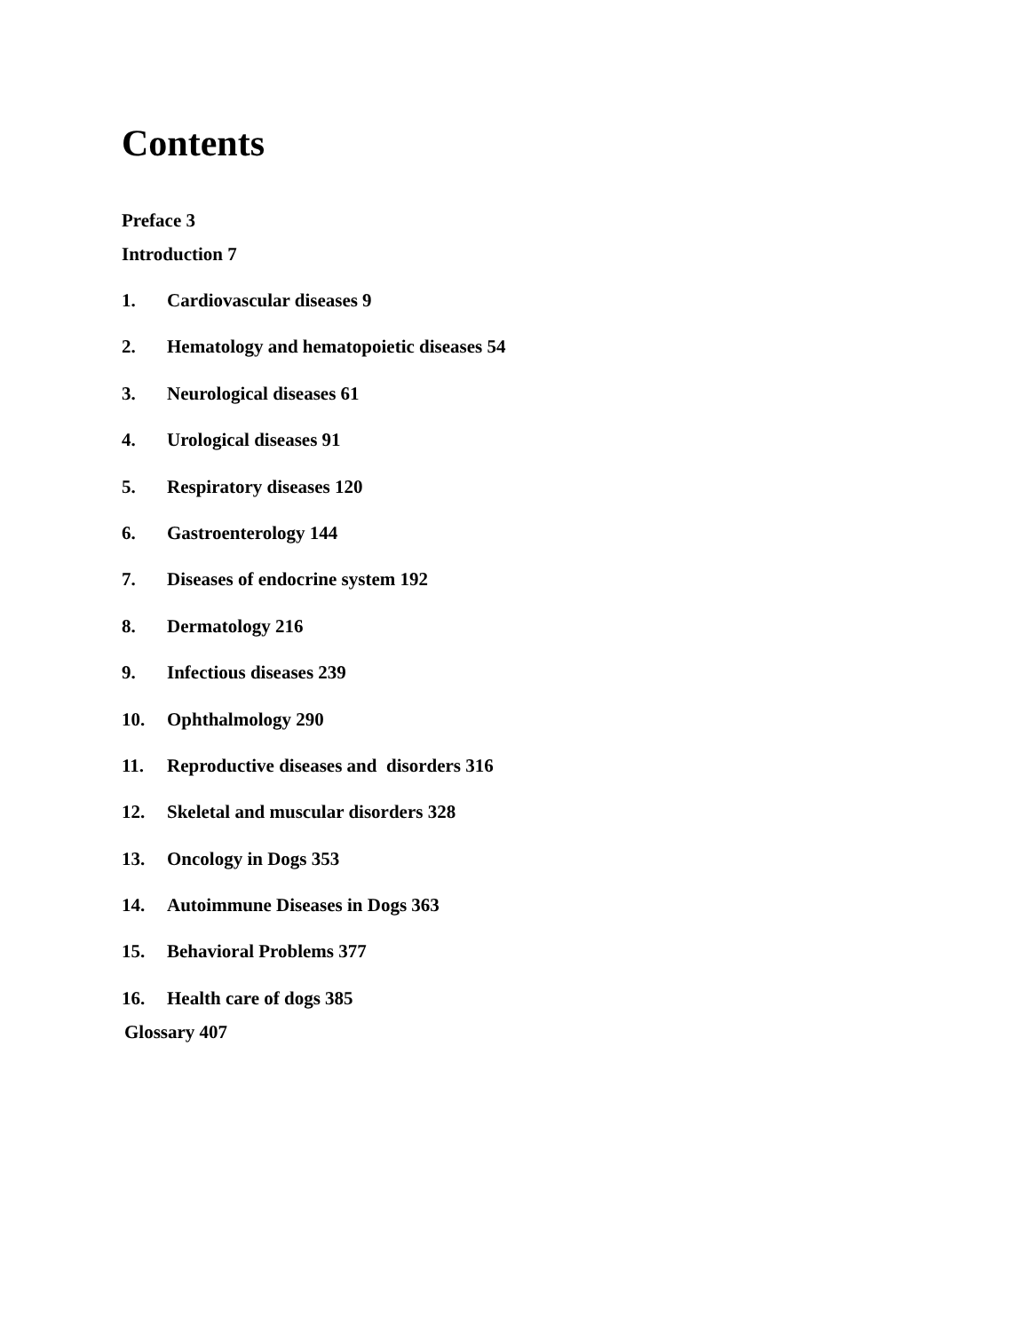Contents
Preface 3
Introduction 7
1. Cardiovascular diseases 9
2. Hematology and hematopoietic diseases 54
3. Neurological diseases 61
4. Urological diseases 91
5. Respiratory diseases 120
6. Gastroenterology 144
7. Diseases of endocrine system 192
8. Dermatology 216
9. Infectious diseases 239
10. Ophthalmology 290
11. Reproductive diseases and disorders 316
12. Skeletal and muscular disorders 328
13. Oncology in Dogs 353
14. Autoimmune Diseases in Dogs 363
15. Behavioral Problems 377
16. Health care of dogs 385
Glossary 407